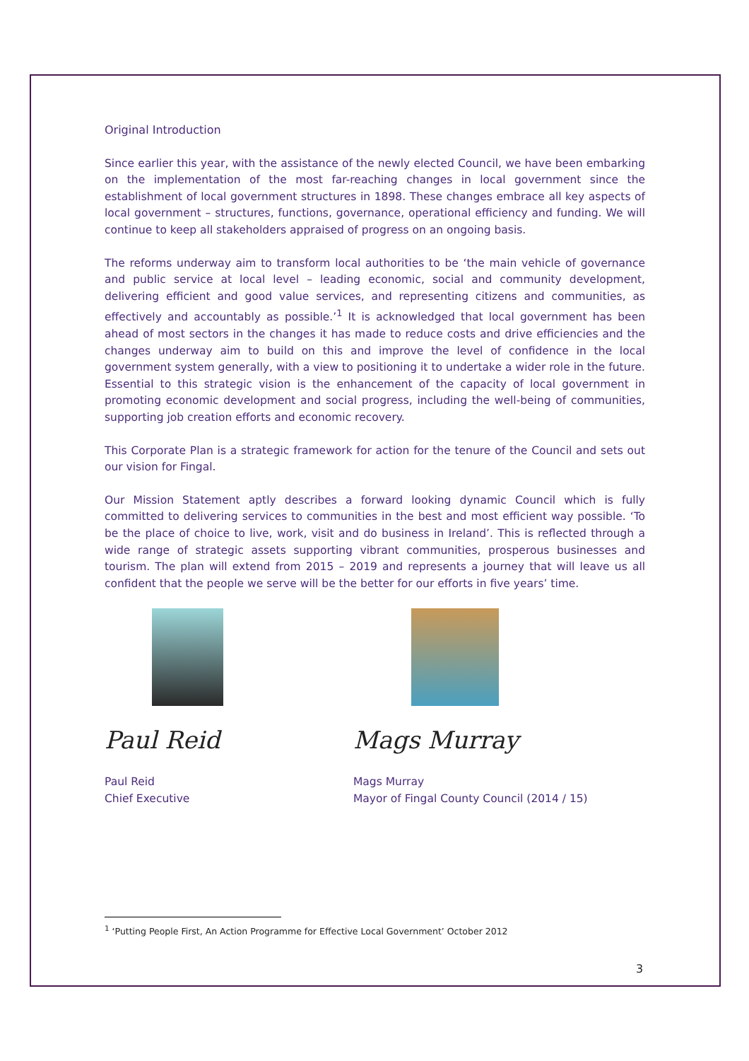Original Introduction
Since earlier this year, with the assistance of the newly elected Council, we have been embarking on the implementation of the most far-reaching changes in local government since the establishment of local government structures in 1898. These changes embrace all key aspects of local government – structures, functions, governance, operational efficiency and funding. We will continue to keep all stakeholders appraised of progress on an ongoing basis.
The reforms underway aim to transform local authorities to be ‘the main vehicle of governance and public service at local level – leading economic, social and community development, delivering efficient and good value services, and representing citizens and communities, as effectively and accountably as possible.’<sup>1</sup> It is acknowledged that local government has been ahead of most sectors in the changes it has made to reduce costs and drive efficiencies and the changes underway aim to build on this and improve the level of confidence in the local government system generally, with a view to positioning it to undertake a wider role in the future. Essential to this strategic vision is the enhancement of the capacity of local government in promoting economic development and social progress, including the well-being of communities, supporting job creation efforts and economic recovery.
This Corporate Plan is a strategic framework for action for the tenure of the Council and sets out our vision for Fingal.
Our Mission Statement aptly describes a forward looking dynamic Council which is fully committed to delivering services to communities in the best and most efficient way possible. ‘To be the place of choice to live, work, visit and do business in Ireland’. This is reflected through a wide range of strategic assets supporting vibrant communities, prosperous businesses and tourism. The plan will extend from 2015 – 2019 and represents a journey that will leave us all confident that the people we serve will be the better for our efforts in five years’ time.
Paul Reid
Paul Reid
Chief Executive
Mags Murray
Mags Murray
Mayor of Fingal County Council (2014 / 15)
<sup>1</sup> ‘Putting People First, An Action Programme for Effective Local Government’ October 2012
3